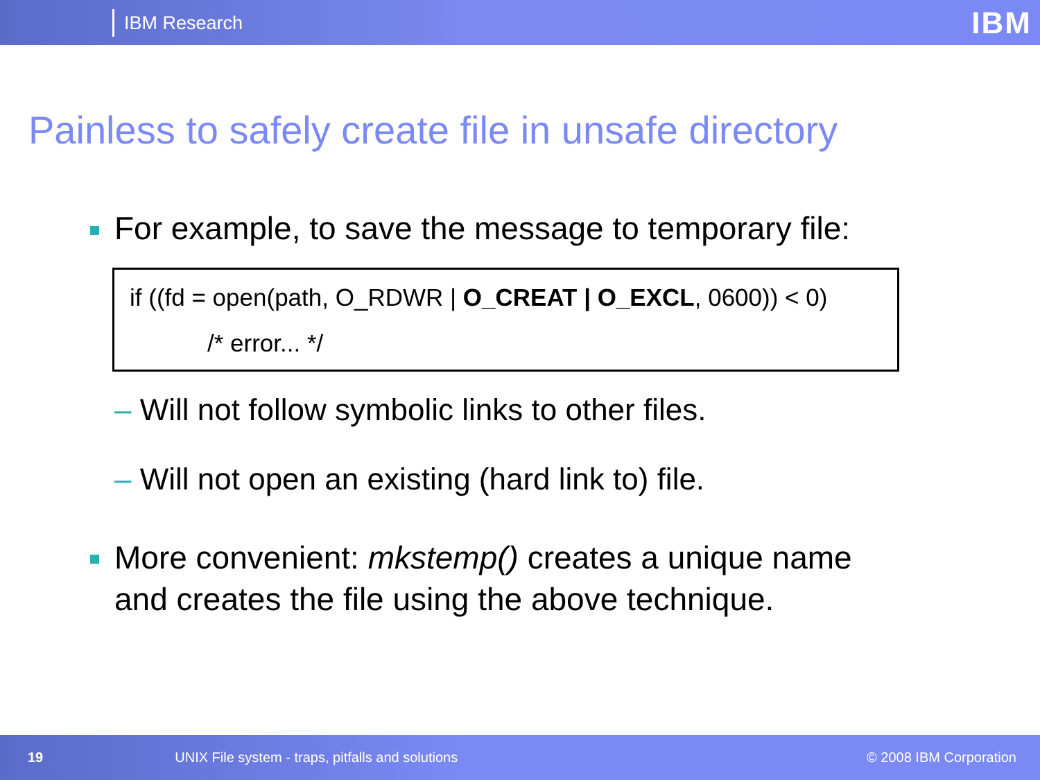IBM Research
IBM
Painless to safely create file in unsafe directory
For example, to save the message to temporary file:
if ((fd = open(path, O_RDWR | O_CREAT | O_EXCL, 0600)) < 0)
/* error... */
– Will not follow symbolic links to other files.
– Will not open an existing (hard link to) file.
More convenient: mkstemp() creates a unique name
and creates the file using the above technique.
19 UNIX File system - traps, pitfalls and solutions © 2008 IBM Corporation